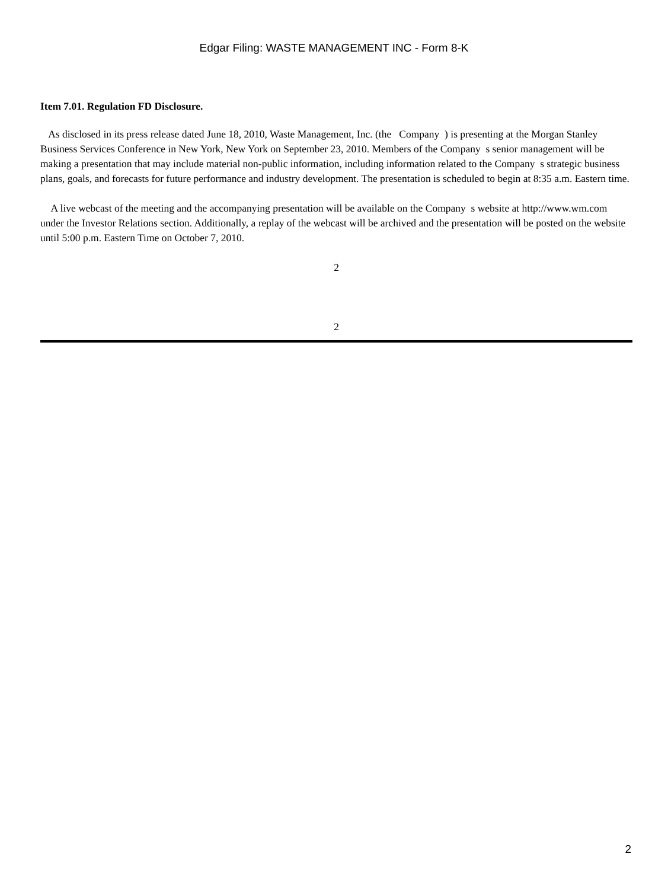Edgar Filing: WASTE MANAGEMENT INC - Form 8-K
Item 7.01. Regulation FD Disclosure.
As disclosed in its press release dated June 18, 2010, Waste Management, Inc. (the Company ) is presenting at the Morgan Stanley Business Services Conference in New York, New York on September 23, 2010. Members of the Company s senior management will be making a presentation that may include material non-public information, including information related to the Company s strategic business plans, goals, and forecasts for future performance and industry development. The presentation is scheduled to begin at 8:35 a.m. Eastern time.
A live webcast of the meeting and the accompanying presentation will be available on the Company s website at http://www.wm.com under the Investor Relations section. Additionally, a replay of the webcast will be archived and the presentation will be posted on the website until 5:00 p.m. Eastern Time on October 7, 2010.
2
2
2